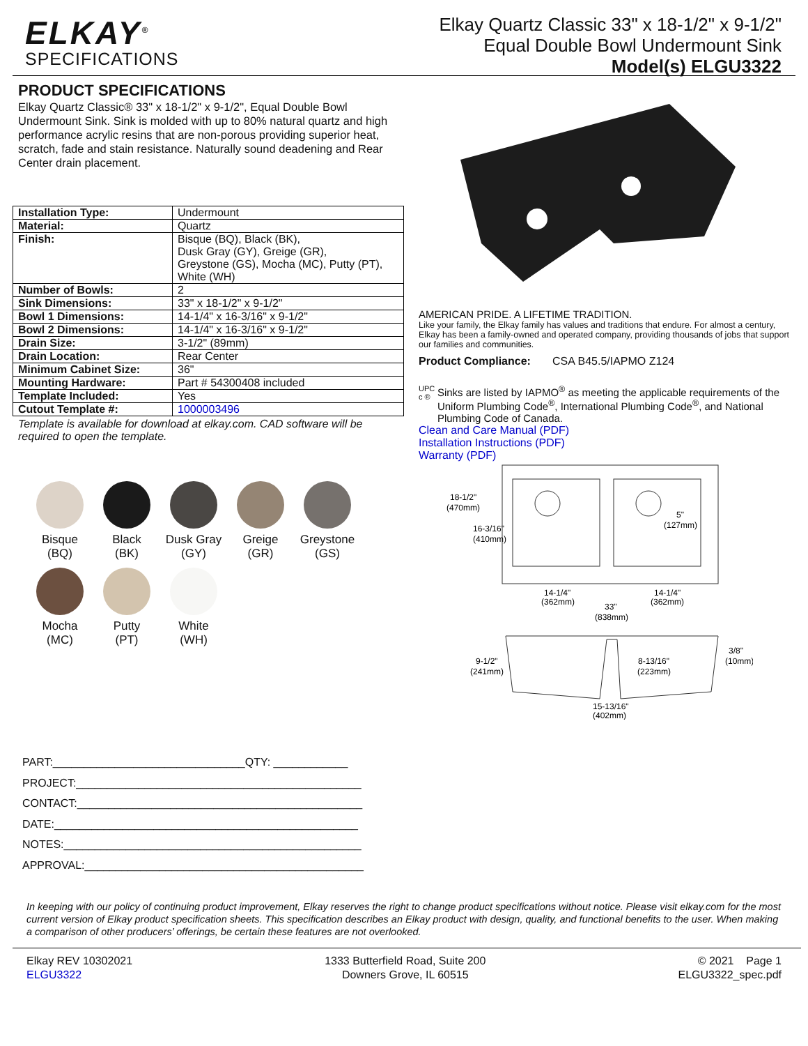ELKAY<sup>®</sup>
SPECIFICATIONS
Elkay Quartz Classic 33" x 18-1/2" x 9-1/2"
Equal Double Bowl Undermount Sink
Model(s) ELGU3322
PRODUCT SPECIFICATIONS
Elkay Quartz Classic® 33" x 18-1/2" x 9-1/2", Equal Double Bowl Undermount Sink. Sink is molded with up to 80% natural quartz and high performance acrylic resins that are non-porous providing superior heat, scratch, fade and stain resistance. Naturally sound deadening and Rear Center drain placement.
| Installation Type: | Undermount |
| Material: | Quartz |
| Finish: | Bisque (BQ), Black (BK), Dusk Gray (GY), Greige (GR), Greystone (GS), Mocha (MC), Putty (PT), White (WH) |
| Number of Bowls: | 2 |
| Sink Dimensions: | 33" x 18-1/2" x 9-1/2" |
| Bowl 1 Dimensions: | 14-1/4" x 16-3/16" x 9-1/2" |
| Bowl 2 Dimensions: | 14-1/4" x 16-3/16" x 9-1/2" |
| Drain Size: | 3-1/2" (89mm) |
| Drain Location: | Rear Center |
| Minimum Cabinet Size: | 36" |
| Mounting Hardware: | Part # 54300408 included |
| Template Included: | Yes |
| Cutout Template #: | 1000003496 |
Template is available for download at elkay.com. CAD software will be required to open the template.
Bisque
(BQ)
Black
(BK)
Dusk Gray
(GY)
Greige
(GR)
Greystone
(GS)
Mocha
(MC)
Putty
(PT)
White
(WH)
PART:_______________________________QTY: ____________
PROJECT:______________________________________________
CONTACT:______________________________________________
DATE:_________________________________________________
NOTES:________________________________________________
APPROVAL:_____________________________________________
AMERICAN PRIDE. A LIFETIME TRADITION.
Like your family, the Elkay family has values and traditions that endure. For almost a century, Elkay has been a family-owned and operated company, providing thousands of jobs that support our families and communities.
Product Compliance: CSA B45.5/IAPMO Z124
UPC
c ®
Sinks are listed by IAPMO<sup>®</sup> as meeting the applicable requirements of the Uniform Plumbing Code<sup>®</sup>, International Plumbing Code<sup>®</sup>, and National Plumbing Code of Canada.
Clean and Care Manual (PDF)
Installation Instructions (PDF)
Warranty (PDF)
18-1/2"
(470mm)
16-3/16"
(410mm)
5"
(127mm)
14-1/4"
(362mm)
14-1/4"
(362mm)
33"
(838mm)
9-1/2"
(241mm)
8-13/16"
(223mm)
3/8"
(10mm)
15-13/16"
(402mm)
In keeping with our policy of continuing product improvement, Elkay reserves the right to change product specifications without notice. Please visit elkay.com for the most current version of Elkay product specification sheets. This specification describes an Elkay product with design, quality, and functional benefits to the user. When making a comparison of other producers’ offerings, be certain these features are not overlooked.
Elkay REV 10302021
ELGU3322
1333 Butterfield Road, Suite 200
Downers Grove, IL 60515
© 2021 Page 1
ELGU3322_spec.pdf